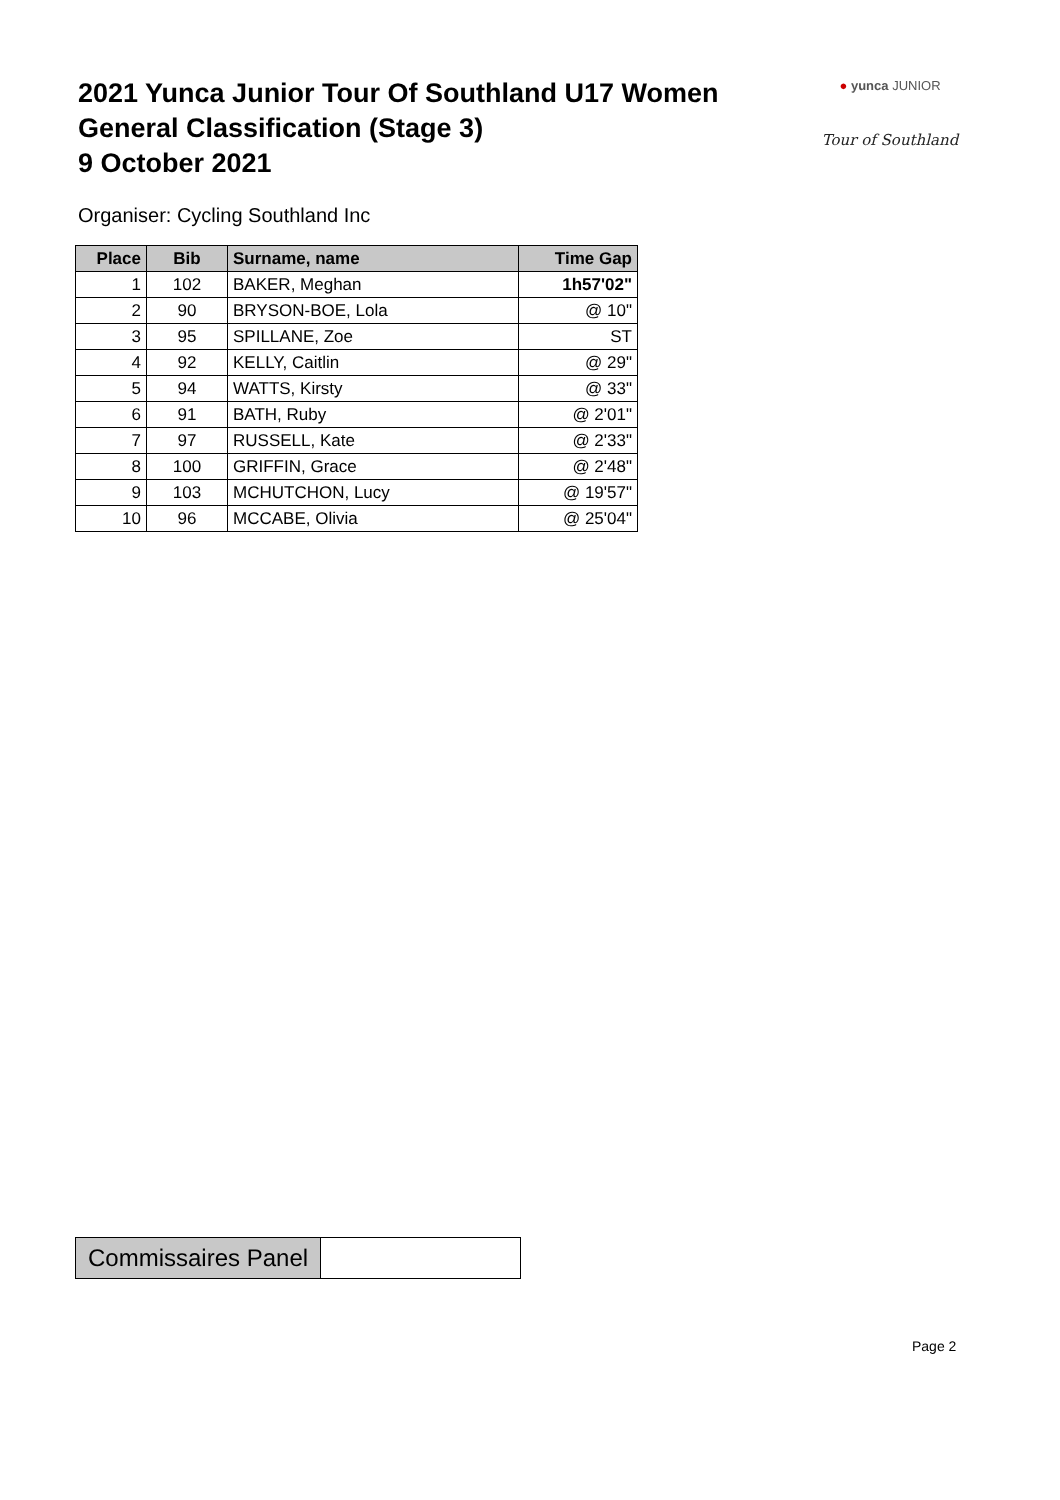2021 Yunca Junior Tour Of Southland U17 Women
General Classification (Stage 3)
9 October 2021
● yunca JUNIOR
Tour of Southland
Organiser: Cycling Southland Inc
| Place | Bib | Surname, name | Time Gap |
| --- | --- | --- | --- |
| 1 | 102 | BAKER, Meghan | 1h57'02" |
| 2 | 90 | BRYSON-BOE, Lola | @ 10" |
| 3 | 95 | SPILLANE, Zoe | ST |
| 4 | 92 | KELLY, Caitlin | @ 29" |
| 5 | 94 | WATTS, Kirsty | @ 33" |
| 6 | 91 | BATH, Ruby | @ 2'01" |
| 7 | 97 | RUSSELL, Kate | @ 2'33" |
| 8 | 100 | GRIFFIN, Grace | @ 2'48" |
| 9 | 103 | MCHUTCHON, Lucy | @ 19'57" |
| 10 | 96 | MCCABE, Olivia | @ 25'04" |
| Commissaires Panel | |
Page 2